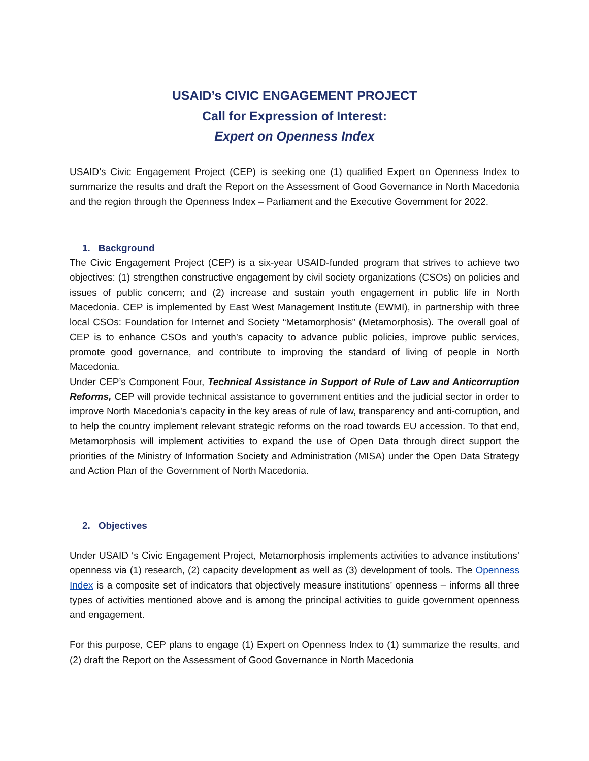USAID’s CIVIC ENGAGEMENT PROJECT
Call for Expression of Interest:
Expert on Openness Index
USAID’s Civic Engagement Project (CEP) is seeking one (1) qualified Expert on Openness Index to summarize the results and draft the Report on the Assessment of Good Governance in North Macedonia and the region through the Openness Index – Parliament and the Executive Government for 2022.
1. Background
The Civic Engagement Project (CEP) is a six-year USAID-funded program that strives to achieve two objectives: (1) strengthen constructive engagement by civil society organizations (CSOs) on policies and issues of public concern; and (2) increase and sustain youth engagement in public life in North Macedonia. CEP is implemented by East West Management Institute (EWMI), in partnership with three local CSOs: Foundation for Internet and Society “Metamorphosis” (Metamorphosis). The overall goal of CEP is to enhance CSOs and youth’s capacity to advance public policies, improve public services, promote good governance, and contribute to improving the standard of living of people in North Macedonia.
Under CEP’s Component Four, Technical Assistance in Support of Rule of Law and Anticorruption Reforms, CEP will provide technical assistance to government entities and the judicial sector in order to improve North Macedonia’s capacity in the key areas of rule of law, transparency and anti-corruption, and to help the country implement relevant strategic reforms on the road towards EU accession. To that end, Metamorphosis will implement activities to expand the use of Open Data through direct support the priorities of the Ministry of Information Society and Administration (MISA) under the Open Data Strategy and Action Plan of the Government of North Macedonia.
2. Objectives
Under USAID ‘s Civic Engagement Project, Metamorphosis implements activities to advance institutions’ openness via (1) research, (2) capacity development as well as (3) development of tools. The Openness Index is a composite set of indicators that objectively measure institutions’ openness – informs all three types of activities mentioned above and is among the principal activities to guide government openness and engagement.
For this purpose, CEP plans to engage (1) Expert on Openness Index to (1) summarize the results, and (2) draft the Report on the Assessment of Good Governance in North Macedonia